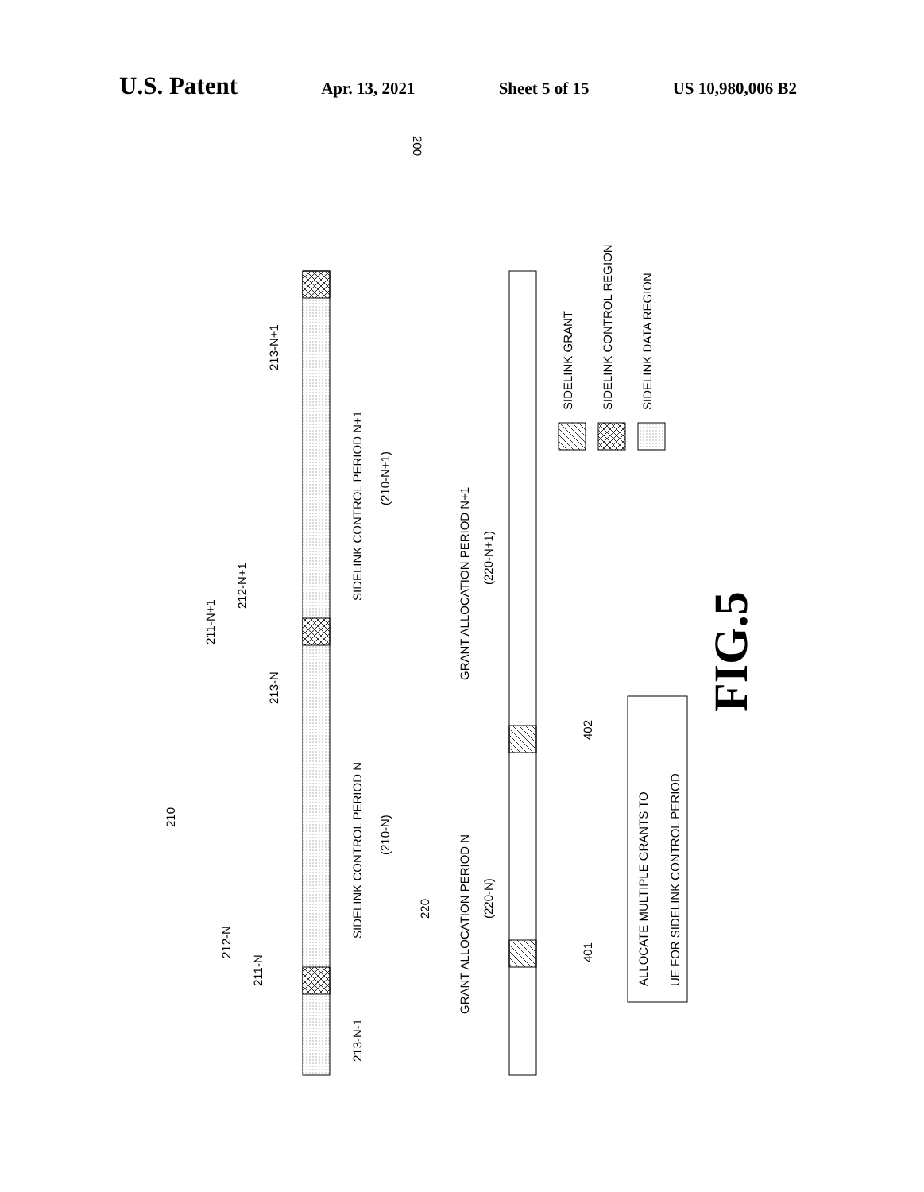U.S. Patent Apr. 13, 2021 Sheet 5 of 15 US 10,980,006 B2
200
SIDELINK GRANT
SIDELINK CONTROL REGION
SIDELINK DATA REGION
213-N+1
SIDELINK CONTROL PERIOD N+1
(210-N+1)
211-N+1
212-N+1
GRANT ALLOCATION PERIOD N+1
(220-N+1)
210
213-N
SIDELINK CONTROL PERIOD N
(210-N)
402
ALLOCATE MULTIPLE GRANTS TO
UE FOR SIDELINK CONTROL PERIOD
220
GRANT ALLOCATION PERIOD N
(220-N)
401
212-N
211-N
213-N-1
FIG.5